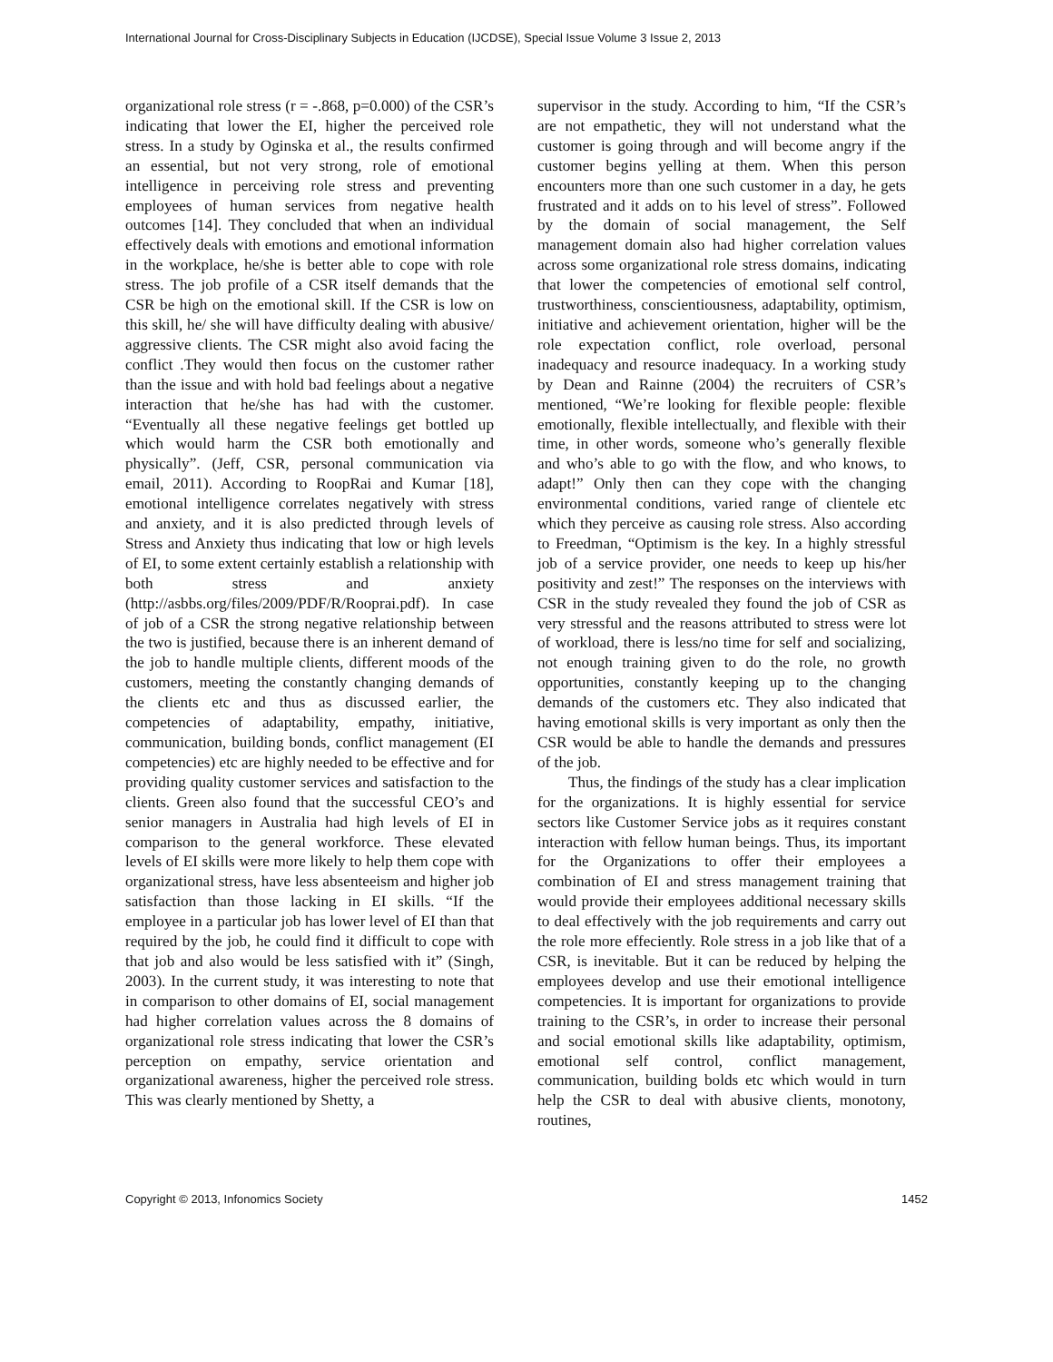International Journal for Cross-Disciplinary Subjects in Education (IJCDSE), Special Issue Volume 3 Issue 2, 2013
organizational role stress (r = -.868, p=0.000) of the CSR’s indicating that lower the EI, higher the perceived role stress. In a study by Oginska et al., the results confirmed an essential, but not very strong, role of emotional intelligence in perceiving role stress and preventing employees of human services from negative health outcomes [14]. They concluded that when an individual effectively deals with emotions and emotional information in the workplace, he/she is better able to cope with role stress. The job profile of a CSR itself demands that the CSR be high on the emotional skill. If the CSR is low on this skill, he/ she will have difficulty dealing with abusive/ aggressive clients. The CSR might also avoid facing the conflict .They would then focus on the customer rather than the issue and with hold bad feelings about a negative interaction that he/she has had with the customer. “Eventually all these negative feelings get bottled up which would harm the CSR both emotionally and physically”. (Jeff, CSR, personal communication via email, 2011). According to RoopRai and Kumar [18], emotional intelligence correlates negatively with stress and anxiety, and it is also predicted through levels of Stress and Anxiety thus indicating that low or high levels of EI, to some extent certainly establish a relationship with both stress and anxiety (http://asbbs.org/files/2009/PDF/R/Rooprai.pdf). In case of job of a CSR the strong negative relationship between the two is justified, because there is an inherent demand of the job to handle multiple clients, different moods of the customers, meeting the constantly changing demands of the clients etc and thus as discussed earlier, the competencies of adaptability, empathy, initiative, communication, building bonds, conflict management (EI competencies) etc are highly needed to be effective and for providing quality customer services and satisfaction to the clients. Green also found that the successful CEO’s and senior managers in Australia had high levels of EI in comparison to the general workforce. These elevated levels of EI skills were more likely to help them cope with organizational stress, have less absenteeism and higher job satisfaction than those lacking in EI skills. “If the employee in a particular job has lower level of EI than that required by the job, he could find it difficult to cope with that job and also would be less satisfied with it” (Singh, 2003). In the current study, it was interesting to note that in comparison to other domains of EI, social management had higher correlation values across the 8 domains of organizational role stress indicating that lower the CSR’s perception on empathy, service orientation and organizational awareness, higher the perceived role stress. This was clearly mentioned by Shetty, a
supervisor in the study. According to him, “If the CSR’s are not empathetic, they will not understand what the customer is going through and will become angry if the customer begins yelling at them. When this person encounters more than one such customer in a day, he gets frustrated and it adds on to his level of stress”. Followed by the domain of social management, the Self management domain also had higher correlation values across some organizational role stress domains, indicating that lower the competencies of emotional self control, trustworthiness, conscientiousness, adaptability, optimism, initiative and achievement orientation, higher will be the role expectation conflict, role overload, personal inadequacy and resource inadequacy. In a working study by Dean and Rainne (2004) the recruiters of CSR’s mentioned, “We’re looking for flexible people: flexible emotionally, flexible intellectually, and flexible with their time, in other words, someone who’s generally flexible and who’s able to go with the flow, and who knows, to adapt!” Only then can they cope with the changing environmental conditions, varied range of clientele etc which they perceive as causing role stress. Also according to Freedman, “Optimism is the key. In a highly stressful job of a service provider, one needs to keep up his/her positivity and zest!” The responses on the interviews with CSR in the study revealed they found the job of CSR as very stressful and the reasons attributed to stress were lot of workload, there is less/no time for self and socializing, not enough training given to do the role, no growth opportunities, constantly keeping up to the changing demands of the customers etc. They also indicated that having emotional skills is very important as only then the CSR would be able to handle the demands and pressures of the job.
Thus, the findings of the study has a clear implication for the organizations. It is highly essential for service sectors like Customer Service jobs as it requires constant interaction with fellow human beings. Thus, its important for the Organizations to offer their employees a combination of EI and stress management training that would provide their employees additional necessary skills to deal effectively with the job requirements and carry out the role more effeciently. Role stress in a job like that of a CSR, is inevitable. But it can be reduced by helping the employees develop and use their emotional intelligence competencies. It is important for organizations to provide training to the CSR’s, in order to increase their personal and social emotional skills like adaptability, optimism, emotional self control, conflict management, communication, building bolds etc which would in turn help the CSR to deal with abusive clients, monotony, routines,
Copyright © 2013, Infonomics Society 1452